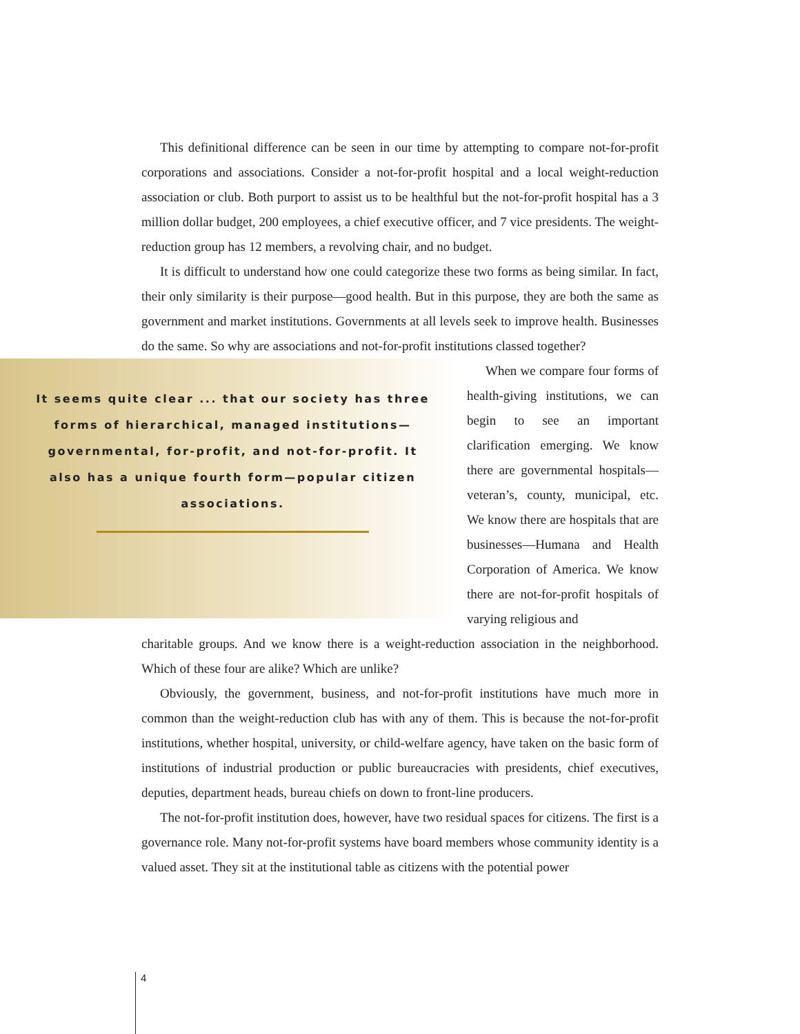This definitional difference can be seen in our time by attempting to compare not-for-profit corporations and associations. Consider a not-for-profit hospital and a local weight-reduction association or club. Both purport to assist us to be healthful but the not-for-profit hospital has a 3 million dollar budget, 200 employees, a chief executive officer, and 7 vice presidents. The weight-reduction group has 12 members, a revolving chair, and no budget.
It is difficult to understand how one could categorize these two forms as being similar. In fact, their only similarity is their purpose—good health. But in this purpose, they are both the same as government and market institutions. Governments at all levels seek to improve health. Businesses do the same. So why are associations and not-for-profit institutions classed together?
It seems quite clear ... that our society has three forms of hierarchical, managed institutions—governmental, for-profit, and not-for-profit. It also has a unique fourth form—popular citizen associations.
When we compare four forms of health-giving institutions, we can begin to see an important clarification emerging. We know there are governmental hospitals—veteran’s, county, municipal, etc. We know there are hospitals that are businesses—Humana and Health Corporation of America. We know there are not-for-profit hospitals of varying religious and
charitable groups. And we know there is a weight-reduction association in the neighborhood. Which of these four are alike? Which are unlike?
Obviously, the government, business, and not-for-profit institutions have much more in common than the weight-reduction club has with any of them. This is because the not-for-profit institutions, whether hospital, university, or child-welfare agency, have taken on the basic form of institutions of industrial production or public bureaucracies with presidents, chief executives, deputies, department heads, bureau chiefs on down to front-line producers.
The not-for-profit institution does, however, have two residual spaces for citizens. The first is a governance role. Many not-for-profit systems have board members whose community identity is a valued asset. They sit at the institutional table as citizens with the potential power
4